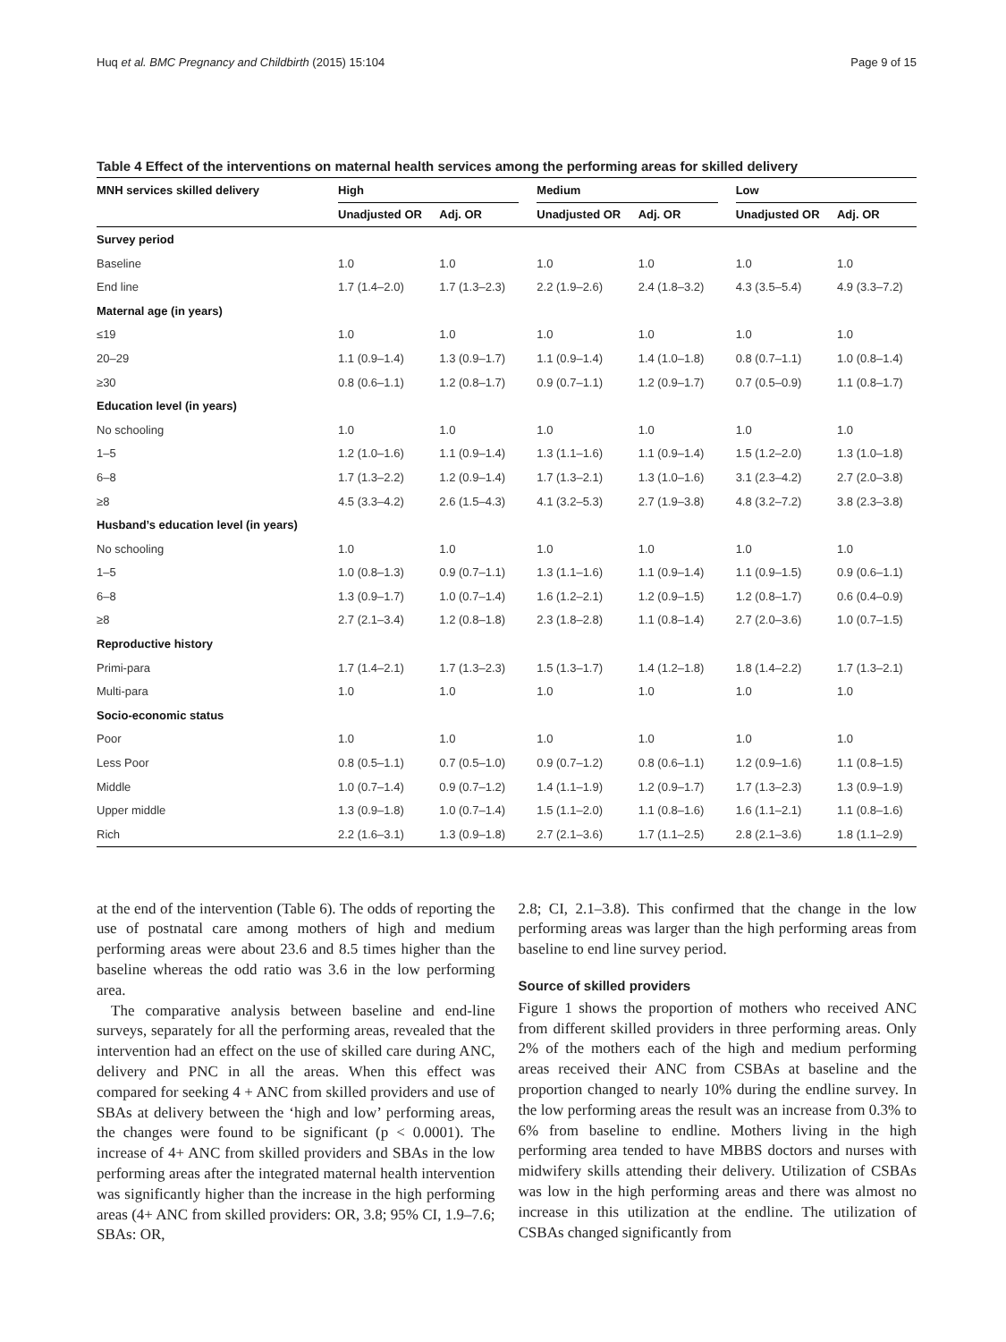Huq et al. BMC Pregnancy and Childbirth (2015) 15:104 Page 9 of 15
Table 4 Effect of the interventions on maternal health services among the performing areas for skilled delivery
| MNH services skilled delivery | High | | | Medium | | | Low | |
| --- | --- | --- | --- | --- | --- | --- | --- | --- |
| | Unadjusted OR | Adj. OR | | Unadjusted OR | Adj. OR | | Unadjusted OR | Adj. OR |
| Survey period | | | | | | | | |
| Baseline | 1.0 | 1.0 | | 1.0 | 1.0 | | 1.0 | 1.0 |
| End line | 1.7 (1.4–2.0) | 1.7 (1.3–2.3) | | 2.2 (1.9–2.6) | 2.4 (1.8–3.2) | | 4.3 (3.5–5.4) | 4.9 (3.3–7.2) |
| Maternal age (in years) | | | | | | | | |
| ≤19 | 1.0 | 1.0 | | 1.0 | 1.0 | | 1.0 | 1.0 |
| 20–29 | 1.1 (0.9–1.4) | 1.3 (0.9–1.7) | | 1.1 (0.9–1.4) | 1.4 (1.0–1.8) | | 0.8 (0.7–1.1) | 1.0 (0.8–1.4) |
| ≥30 | 0.8 (0.6–1.1) | 1.2 (0.8–1.7) | | 0.9 (0.7–1.1) | 1.2 (0.9–1.7) | | 0.7 (0.5–0.9) | 1.1 (0.8–1.7) |
| Education level (in years) | | | | | | | | |
| No schooling | 1.0 | 1.0 | | 1.0 | 1.0 | | 1.0 | 1.0 |
| 1–5 | 1.2 (1.0–1.6) | 1.1 (0.9–1.4) | | 1.3 (1.1–1.6) | 1.1 (0.9–1.4) | | 1.5 (1.2–2.0) | 1.3 (1.0–1.8) |
| 6–8 | 1.7 (1.3–2.2) | 1.2 (0.9–1.4) | | 1.7 (1.3–2.1) | 1.3 (1.0–1.6) | | 3.1 (2.3–4.2) | 2.7 (2.0–3.8) |
| ≥8 | 4.5 (3.3–4.2) | 2.6 (1.5–4.3) | | 4.1 (3.2–5.3) | 2.7 (1.9–3.8) | | 4.8 (3.2–7.2) | 3.8 (2.3–3.8) |
| Husband’s education level (in years) | | | | | | | | |
| No schooling | 1.0 | 1.0 | | 1.0 | 1.0 | | 1.0 | 1.0 |
| 1–5 | 1.0 (0.8–1.3) | 0.9 (0.7–1.1) | | 1.3 (1.1–1.6) | 1.1 (0.9–1.4) | | 1.1 (0.9–1.5) | 0.9 (0.6–1.1) |
| 6–8 | 1.3 (0.9–1.7) | 1.0 (0.7–1.4) | | 1.6 (1.2–2.1) | 1.2 (0.9–1.5) | | 1.2 (0.8–1.7) | 0.6 (0.4–0.9) |
| ≥8 | 2.7 (2.1–3.4) | 1.2 (0.8–1.8) | | 2.3 (1.8–2.8) | 1.1 (0.8–1.4) | | 2.7 (2.0–3.6) | 1.0 (0.7–1.5) |
| Reproductive history | | | | | | | | |
| Primi-para | 1.7 (1.4–2.1) | 1.7 (1.3–2.3) | | 1.5 (1.3–1.7) | 1.4 (1.2–1.8) | | 1.8 (1.4–2.2) | 1.7 (1.3–2.1) |
| Multi-para | 1.0 | 1.0 | | 1.0 | 1.0 | | 1.0 | 1.0 |
| Socio-economic status | | | | | | | | |
| Poor | 1.0 | 1.0 | | 1.0 | 1.0 | | 1.0 | 1.0 |
| Less Poor | 0.8 (0.5–1.1) | 0.7 (0.5–1.0) | | 0.9 (0.7–1.2) | 0.8 (0.6–1.1) | | 1.2 (0.9–1.6) | 1.1 (0.8–1.5) |
| Middle | 1.0 (0.7–1.4) | 0.9 (0.7–1.2) | | 1.4 (1.1–1.9) | 1.2 (0.9–1.7) | | 1.7 (1.3–2.3) | 1.3 (0.9–1.9) |
| Upper middle | 1.3 (0.9–1.8) | 1.0 (0.7–1.4) | | 1.5 (1.1–2.0) | 1.1 (0.8–1.6) | | 1.6 (1.1–2.1) | 1.1 (0.8–1.6) |
| Rich | 2.2 (1.6–3.1) | 1.3 (0.9–1.8) | | 2.7 (2.1–3.6) | 1.7 (1.1–2.5) | | 2.8 (2.1–3.6) | 1.8 (1.1–2.9) |
at the end of the intervention (Table 6). The odds of reporting the use of postnatal care among mothers of high and medium performing areas were about 23.6 and 8.5 times higher than the baseline whereas the odd ratio was 3.6 in the low performing area.
The comparative analysis between baseline and end-line surveys, separately for all the performing areas, revealed that the intervention had an effect on the use of skilled care during ANC, delivery and PNC in all the areas. When this effect was compared for seeking 4 + ANC from skilled providers and use of SBAs at delivery between the ‘high and low’ performing areas, the changes were found to be significant (p < 0.0001). The increase of 4+ ANC from skilled providers and SBAs in the low performing areas after the integrated maternal health intervention was significantly higher than the increase in the high performing areas (4+ ANC from skilled providers: OR, 3.8; 95% CI, 1.9–7.6; SBAs: OR,
2.8; CI, 2.1–3.8). This confirmed that the change in the low performing areas was larger than the high performing areas from baseline to end line survey period.
Source of skilled providers
Figure 1 shows the proportion of mothers who received ANC from different skilled providers in three performing areas. Only 2% of the mothers each of the high and medium performing areas received their ANC from CSBAs at baseline and the proportion changed to nearly 10% during the endline survey. In the low performing areas the result was an increase from 0.3% to 6% from baseline to endline. Mothers living in the high performing area tended to have MBBS doctors and nurses with midwifery skills attending their delivery. Utilization of CSBAs was low in the high performing areas and there was almost no increase in this utilization at the endline. The utilization of CSBAs changed significantly from